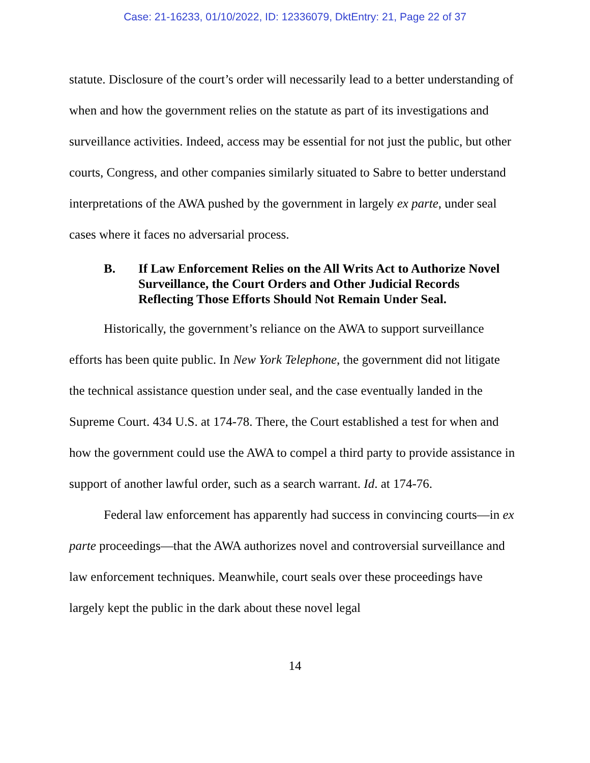Case: 21-16233, 01/10/2022, ID: 12336079, DktEntry: 21, Page 22 of 37
statute. Disclosure of the court’s order will necessarily lead to a better understanding of when and how the government relies on the statute as part of its investigations and surveillance activities. Indeed, access may be essential for not just the public, but other courts, Congress, and other companies similarly situated to Sabre to better understand interpretations of the AWA pushed by the government in largely ex parte, under seal cases where it faces no adversarial process.
B. If Law Enforcement Relies on the All Writs Act to Authorize Novel Surveillance, the Court Orders and Other Judicial Records Reflecting Those Efforts Should Not Remain Under Seal.
Historically, the government’s reliance on the AWA to support surveillance efforts has been quite public. In New York Telephone, the government did not litigate the technical assistance question under seal, and the case eventually landed in the Supreme Court. 434 U.S. at 174-78. There, the Court established a test for when and how the government could use the AWA to compel a third party to provide assistance in support of another lawful order, such as a search warrant. Id. at 174-76.
Federal law enforcement has apparently had success in convincing courts—in ex parte proceedings—that the AWA authorizes novel and controversial surveillance and law enforcement techniques. Meanwhile, court seals over these proceedings have largely kept the public in the dark about these novel legal
14